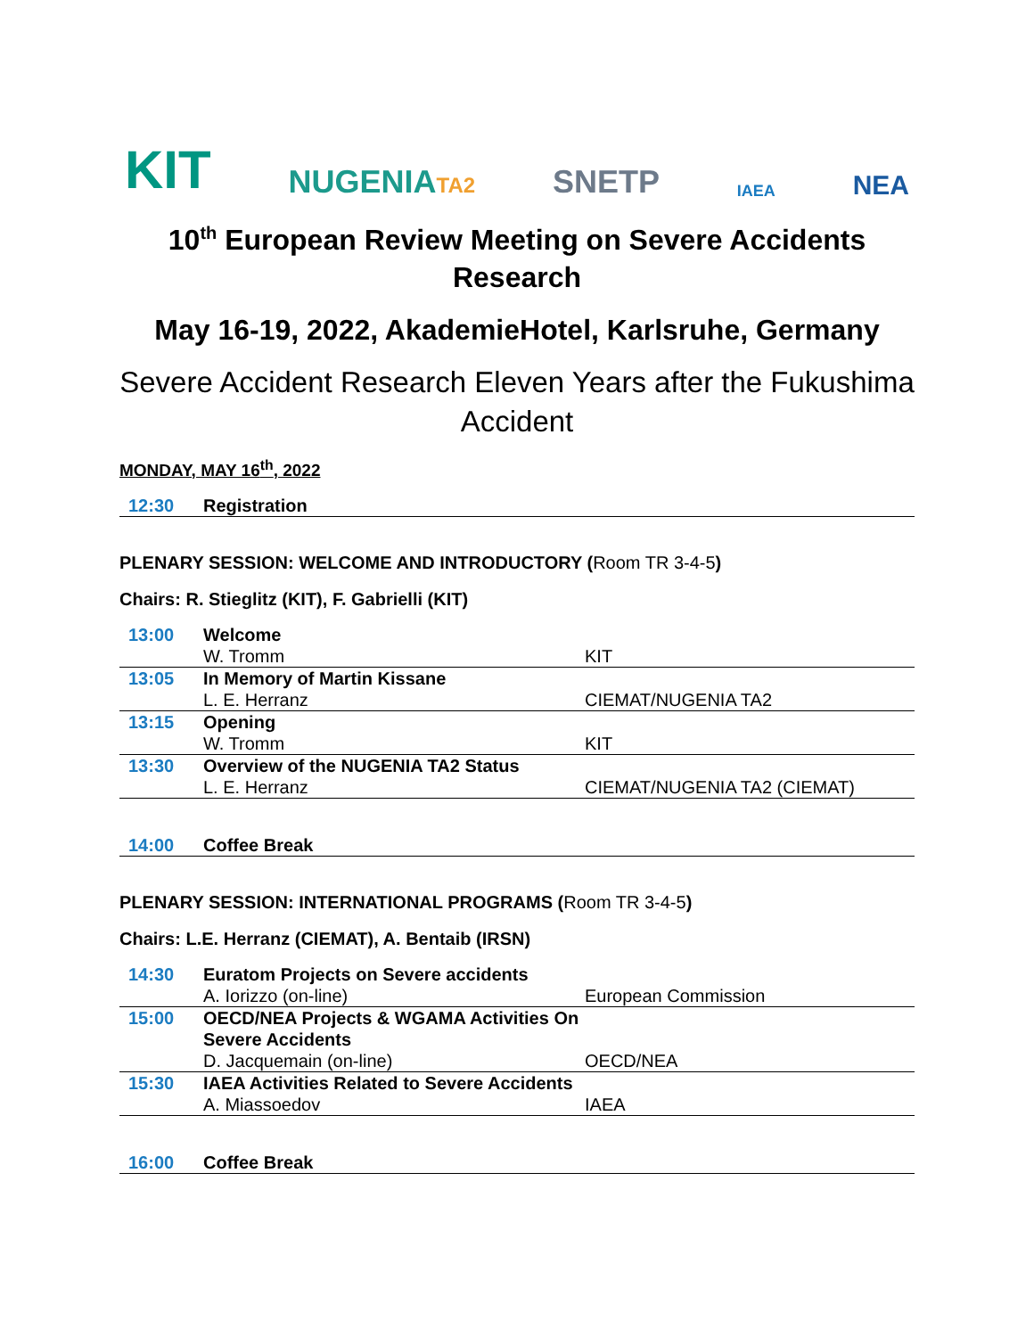KIT NUGENIATA2 SNETP IAEA NEA
10<sup>th</sup> European Review Meeting on Severe Accidents Research
May 16-19, 2022, AkademieHotel, Karlsruhe, Germany
Severe Accident Research Eleven Years after the Fukushima Accident
MONDAY, MAY 16<sup>th</sup>, 2022
| 12:30 | Registration | |
PLENARY SESSION: WELCOME AND INTRODUCTORY (Room TR 3-4-5)
Chairs: R. Stieglitz (KIT), F. Gabrielli (KIT)
| 13:00 | Welcome | |
| | W. Tromm | KIT |
| 13:05 | In Memory of Martin Kissane | |
| | L. E. Herranz | CIEMAT/NUGENIA TA2 |
| 13:15 | Opening | |
| | W. Tromm | KIT |
| 13:30 | Overview of the NUGENIA TA2 Status | |
| | L. E. Herranz | CIEMAT/NUGENIA TA2 (CIEMAT) |
| 14:00 | Coffee Break | |
PLENARY SESSION: INTERNATIONAL PROGRAMS (Room TR 3-4-5)
Chairs: L.E. Herranz (CIEMAT), A. Bentaib (IRSN)
| 14:30 | Euratom Projects on Severe accidents | |
| | A. Iorizzo (on-line) | European Commission |
| 15:00 | OECD/NEA Projects & WGAMA Activities On Severe Accidents | |
| | D. Jacquemain (on-line) | OECD/NEA |
| 15:30 | IAEA Activities Related to Severe Accidents | |
| | A. Miassoedov | IAEA |
| 16:00 | Coffee Break | |